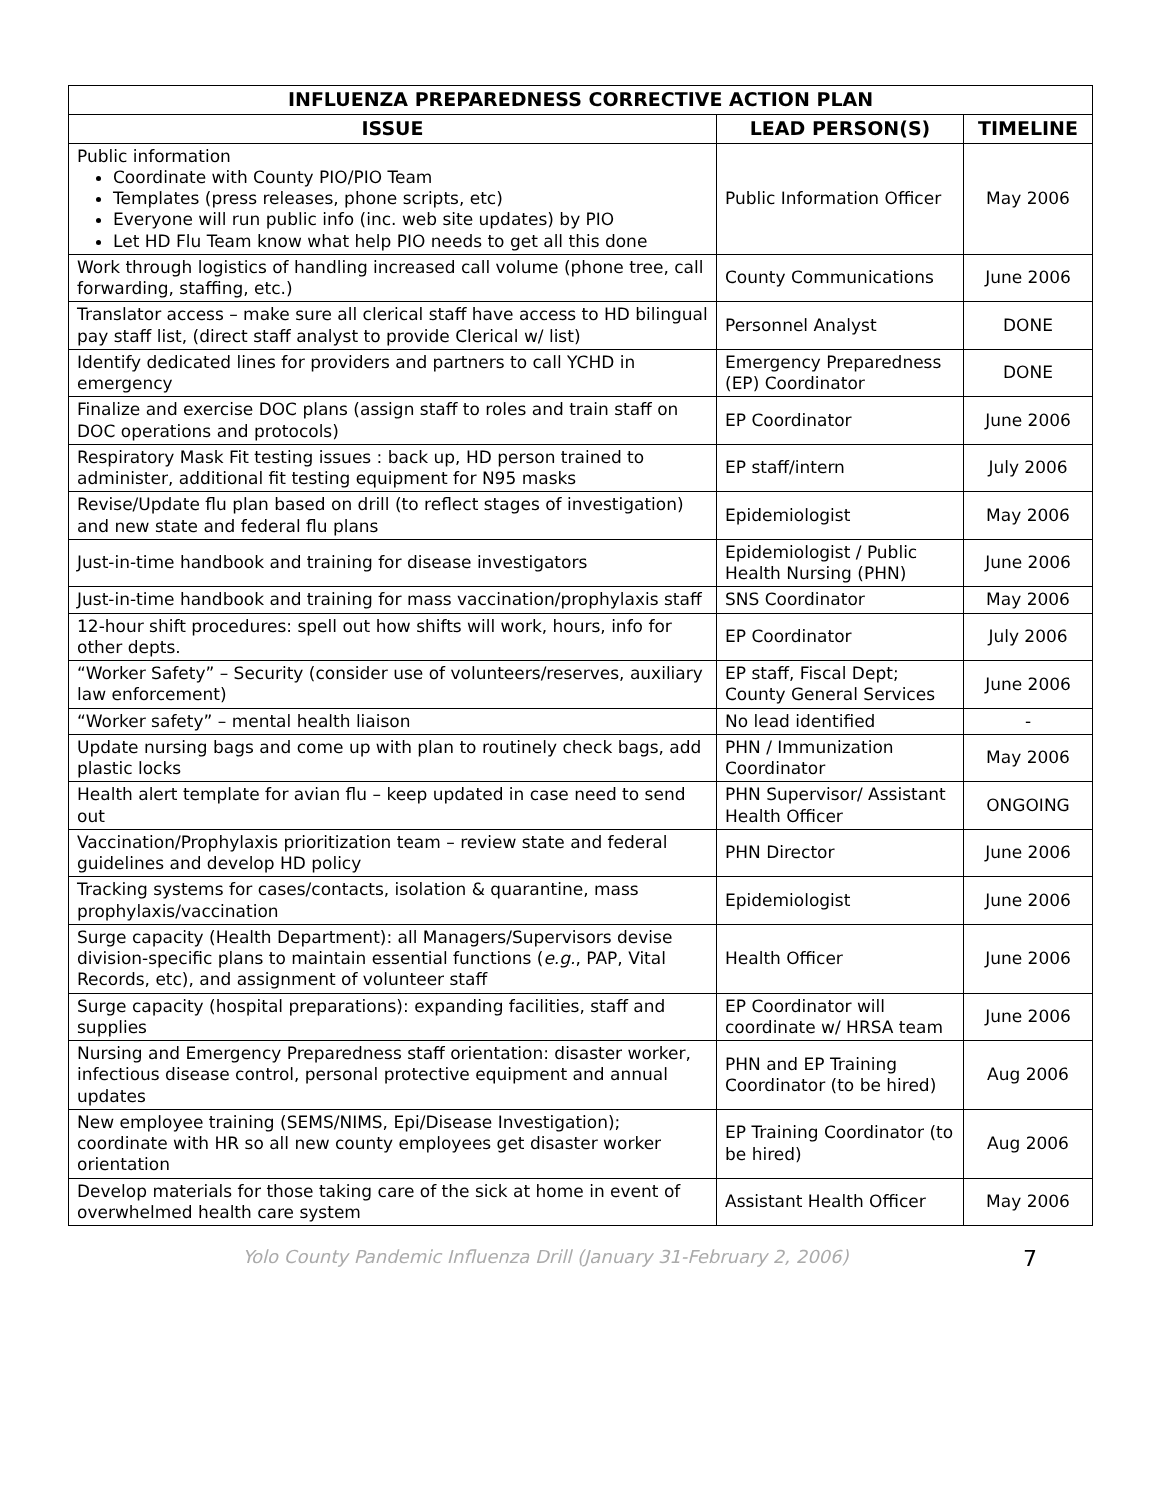| INFLUENZA PREPAREDNESS CORRECTIVE ACTION PLAN | | |
| --- | --- | --- |
| ISSUE | LEAD PERSON(S) | TIMELINE |
| Public information Coordinate with County PIO/PIO Team Templates (press releases, phone scripts, etc) Everyone will run public info (inc. web site updates) by PIO Let HD Flu Team know what help PIO needs to get all this done | Public Information Officer | May 2006 |
| Work through logistics of handling increased call volume (phone tree, call forwarding, staffing, etc.) | County Communications | June 2006 |
| Translator access – make sure all clerical staff have access to HD bilingual pay staff list, (direct staff analyst to provide Clerical w/ list) | Personnel Analyst | DONE |
| Identify dedicated lines for providers and partners to call YCHD in emergency | Emergency Preparedness (EP) Coordinator | DONE |
| Finalize and exercise DOC plans (assign staff to roles and train staff on DOC operations and protocols) | EP Coordinator | June 2006 |
| Respiratory Mask Fit testing issues : back up, HD person trained to administer, additional fit testing equipment for N95 masks | EP staff/intern | July 2006 |
| Revise/Update flu plan based on drill (to reflect stages of investigation) and new state and federal flu plans | Epidemiologist | May 2006 |
| Just-in-time handbook and training for disease investigators | Epidemiologist / Public Health Nursing (PHN) | June 2006 |
| Just-in-time handbook and training for mass vaccination/prophylaxis staff | SNS Coordinator | May 2006 |
| 12-hour shift procedures: spell out how shifts will work, hours, info for other depts. | EP Coordinator | July 2006 |
| “Worker Safety” – Security (consider use of volunteers/reserves, auxiliary law enforcement) | EP staff, Fiscal Dept; County General Services | June 2006 |
| “Worker safety” – mental health liaison | No lead identified | - |
| Update nursing bags and come up with plan to routinely check bags, add plastic locks | PHN / Immunization Coordinator | May 2006 |
| Health alert template for avian flu – keep updated in case need to send out | PHN Supervisor/ Assistant Health Officer | ONGOING |
| Vaccination/Prophylaxis prioritization team – review state and federal guidelines and develop HD policy | PHN Director | June 2006 |
| Tracking systems for cases/contacts, isolation & quarantine, mass prophylaxis/vaccination | Epidemiologist | June 2006 |
| Surge capacity (Health Department): all Managers/Supervisors devise division-specific plans to maintain essential functions ( e.g. , PAP, Vital Records, etc), and assignment of volunteer staff | Health Officer | June 2006 |
| Surge capacity (hospital preparations): expanding facilities, staff and supplies | EP Coordinator will coordinate w/ HRSA team | June 2006 |
| Nursing and Emergency Preparedness staff orientation: disaster worker, infectious disease control, personal protective equipment and annual updates | PHN and EP Training Coordinator (to be hired) | Aug 2006 |
| New employee training (SEMS/NIMS, Epi/Disease Investigation); coordinate with HR so all new county employees get disaster worker orientation | EP Training Coordinator (to be hired) | Aug 2006 |
| Develop materials for those taking care of the sick at home in event of overwhelmed health care system | Assistant Health Officer | May 2006 |
Yolo County Pandemic Influenza Drill (January 31-February 2, 2006)
7